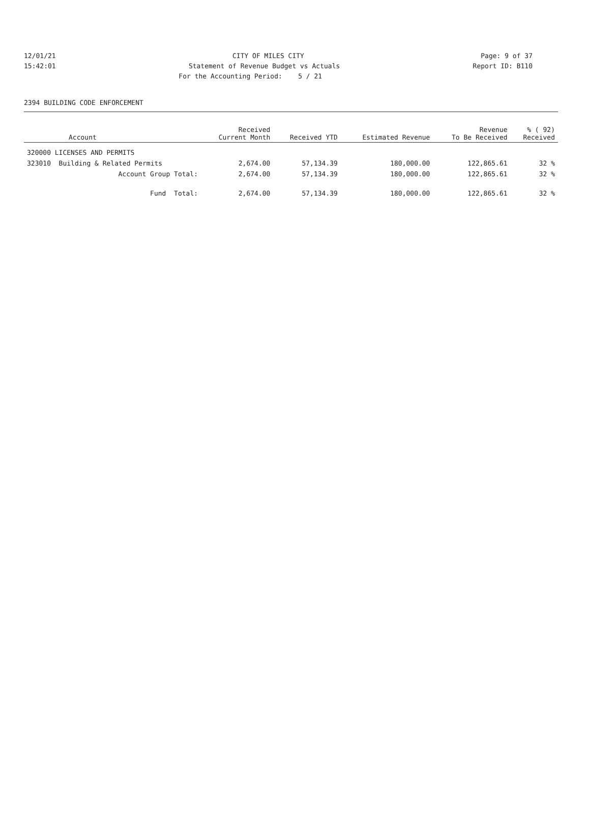12/01/21
CITY OF MILES CITY
Page: 9 of 37
15:42:01
Statement of Revenue Budget vs Actuals
Report ID: B110
For the Accounting Period: 5 / 21
2394 BUILDING CODE ENFORCEMENT
| Account | Received Current Month | Received YTD | Estimated Revenue | Revenue To Be Received | % ( 92) Received |
| --- | --- | --- | --- | --- | --- |
| 320000 LICENSES AND PERMITS | | | | | |
| 323010 Building & Related Permits | 2,674.00 | 57,134.39 | 180,000.00 | 122,865.61 | 32 % |
| Account Group Total: | 2,674.00 | 57,134.39 | 180,000.00 | 122,865.61 | 32 % |
| Fund Total: | 2,674.00 | 57,134.39 | 180,000.00 | 122,865.61 | 32 % |